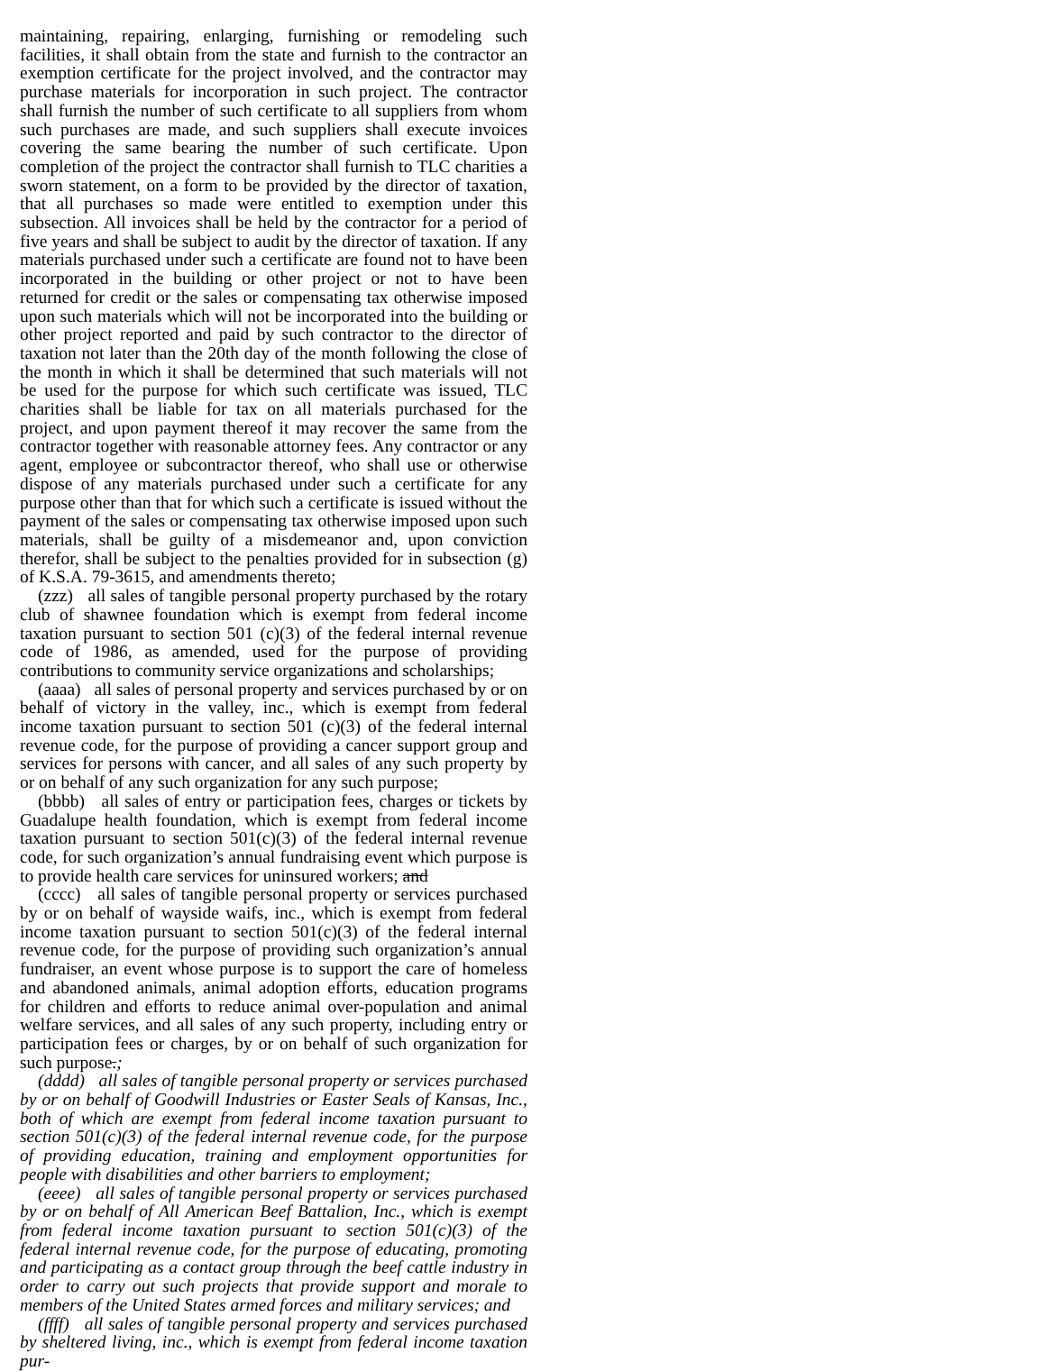maintaining, repairing, enlarging, furnishing or remodeling such facilities, it shall obtain from the state and furnish to the contractor an exemption certificate for the project involved, and the contractor may purchase materials for incorporation in such project. The contractor shall furnish the number of such certificate to all suppliers from whom such purchases are made, and such suppliers shall execute invoices covering the same bearing the number of such certificate. Upon completion of the project the contractor shall furnish to TLC charities a sworn statement, on a form to be provided by the director of taxation, that all purchases so made were entitled to exemption under this subsection. All invoices shall be held by the contractor for a period of five years and shall be subject to audit by the director of taxation. If any materials purchased under such a certificate are found not to have been incorporated in the building or other project or not to have been returned for credit or the sales or compensating tax otherwise imposed upon such materials which will not be incorporated into the building or other project reported and paid by such contractor to the director of taxation not later than the 20th day of the month following the close of the month in which it shall be determined that such materials will not be used for the purpose for which such certificate was issued, TLC charities shall be liable for tax on all materials purchased for the project, and upon payment thereof it may recover the same from the contractor together with reasonable attorney fees. Any contractor or any agent, employee or subcontractor thereof, who shall use or otherwise dispose of any materials purchased under such a certificate for any purpose other than that for which such a certificate is issued without the payment of the sales or compensating tax otherwise imposed upon such materials, shall be guilty of a misdemeanor and, upon conviction therefor, shall be subject to the penalties provided for in subsection (g) of K.S.A. 79-3615, and amendments thereto;
(zzz) all sales of tangible personal property purchased by the rotary club of shawnee foundation which is exempt from federal income taxation pursuant to section 501 (c)(3) of the federal internal revenue code of 1986, as amended, used for the purpose of providing contributions to community service organizations and scholarships;
(aaaa) all sales of personal property and services purchased by or on behalf of victory in the valley, inc., which is exempt from federal income taxation pursuant to section 501 (c)(3) of the federal internal revenue code, for the purpose of providing a cancer support group and services for persons with cancer, and all sales of any such property by or on behalf of any such organization for any such purpose;
(bbbb) all sales of entry or participation fees, charges or tickets by Guadalupe health foundation, which is exempt from federal income taxation pursuant to section 501(c)(3) of the federal internal revenue code, for such organization’s annual fundraising event which purpose is to provide health care services for uninsured workers; and
(cccc) all sales of tangible personal property or services purchased by or on behalf of wayside waifs, inc., which is exempt from federal income taxation pursuant to section 501(c)(3) of the federal internal revenue code, for the purpose of providing such organization’s annual fundraiser, an event whose purpose is to support the care of homeless and abandoned animals, animal adoption efforts, education programs for children and efforts to reduce animal over-population and animal welfare services, and all sales of any such property, including entry or participation fees or charges, by or on behalf of such organization for such purpose.;
(dddd) all sales of tangible personal property or services purchased by or on behalf of Goodwill Industries or Easter Seals of Kansas, Inc., both of which are exempt from federal income taxation pursuant to section 501(c)(3) of the federal internal revenue code, for the purpose of providing education, training and employment opportunities for people with disabilities and other barriers to employment;
(eeee) all sales of tangible personal property or services purchased by or on behalf of All American Beef Battalion, Inc., which is exempt from federal income taxation pursuant to section 501(c)(3) of the federal internal revenue code, for the purpose of educating, promoting and participating as a contact group through the beef cattle industry in order to carry out such projects that provide support and morale to members of the United States armed forces and military services; and
(ffff) all sales of tangible personal property and services purchased by sheltered living, inc., which is exempt from federal income taxation pur-